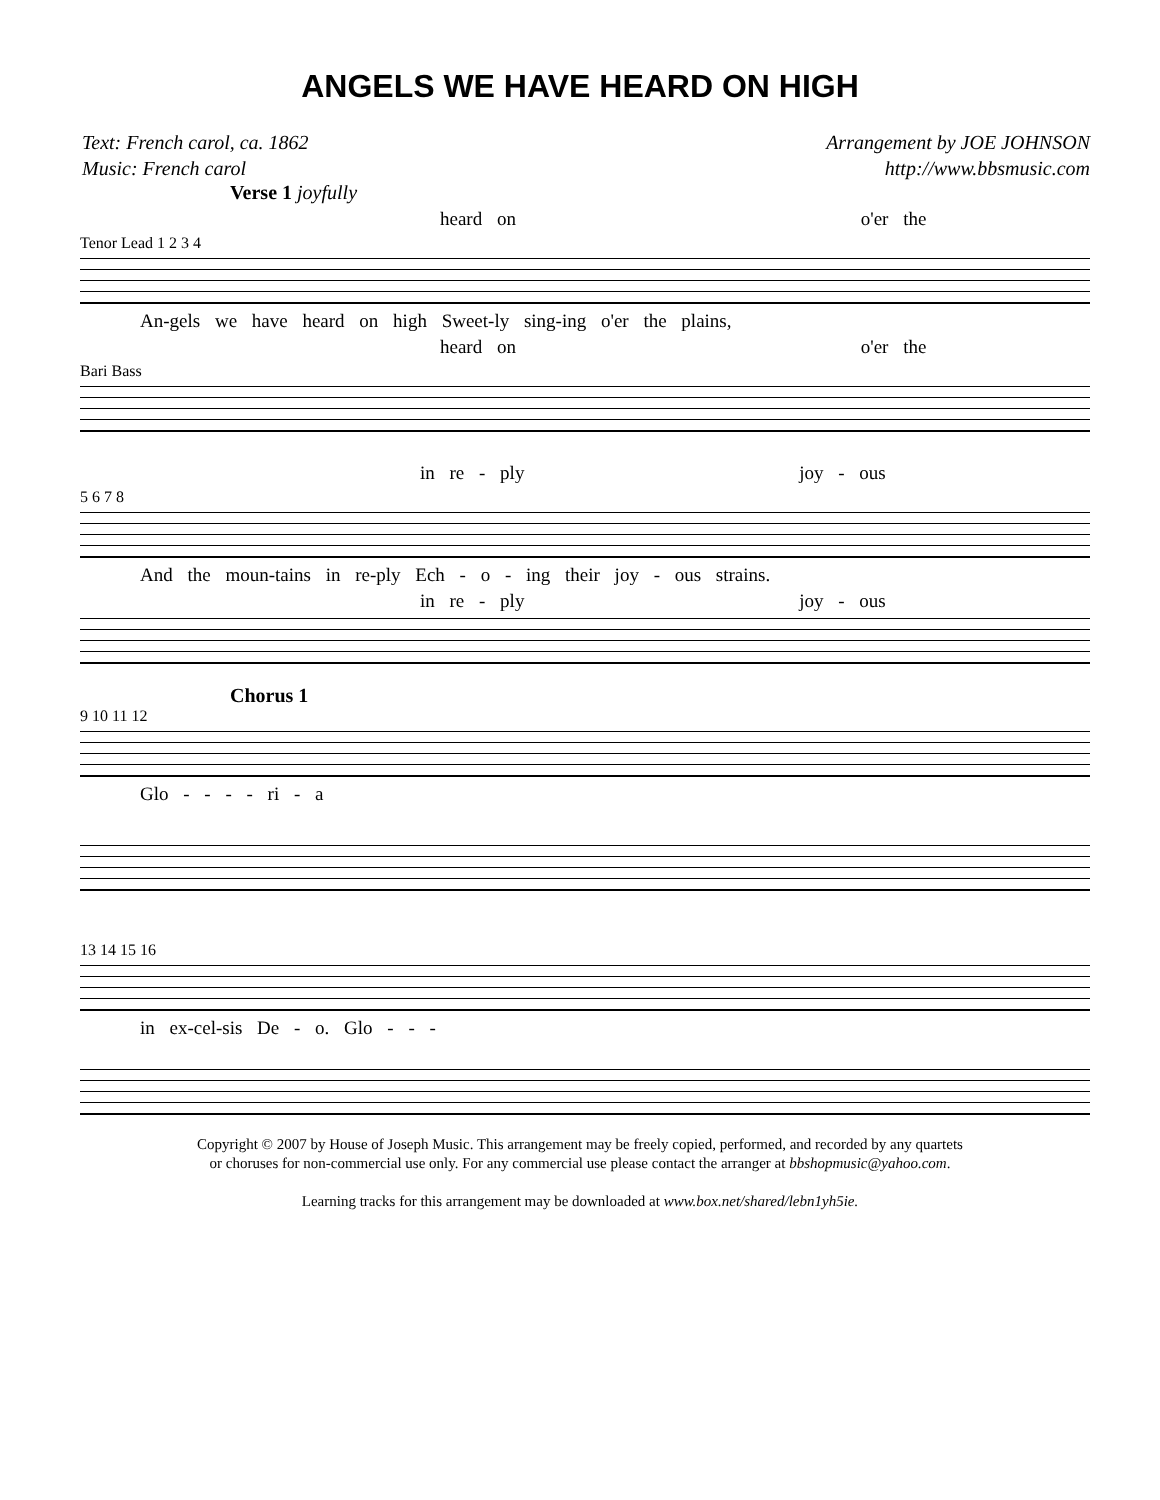ANGELS WE HAVE HEARD ON HIGH
Text: French carol, ca. 1862
Music: French carol
Arrangement by JOE JOHNSON
http://www.bbsmusic.com
Verse 1 joyfully
heard on o'er the
Tenor Lead 1 2 3 4
An-gels we have heard on high Sweet-ly sing-ing o'er the plains,
heard on o'er the
Bari Bass
in re - ply joy - ous
5 6 7 8
And the moun-tains in re-ply Ech - o - ing their joy - ous strains.
in re - ply joy - ous
Chorus 1
9 10 11 12
Glo - - - - ri - a
13 14 15 16
in ex-cel-sis De - o. Glo - - -
Copyright © 2007 by House of Joseph Music. This arrangement may be freely copied, performed, and recorded by any quartets
or choruses for non-commercial use only. For any commercial use please contact the arranger at bbshopmusic@yahoo.com.
Learning tracks for this arrangement may be downloaded at www.box.net/shared/lebn1yh5ie.